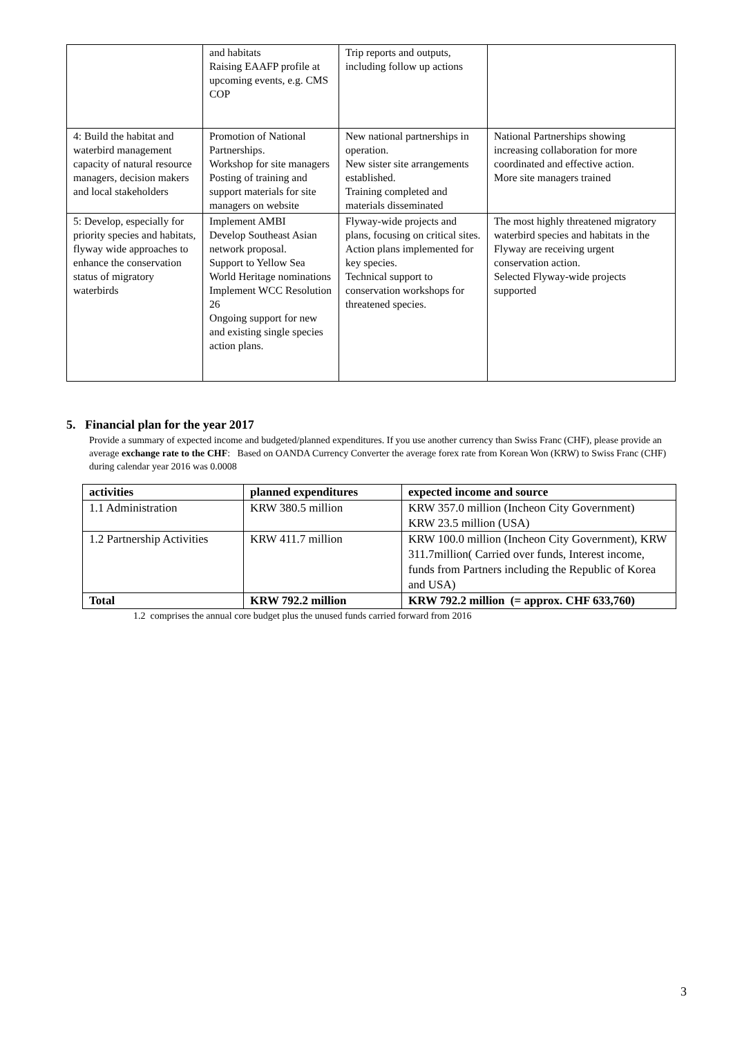| | and habitats Raising EAAFP profile at upcoming events, e.g. CMS COP | Trip reports and outputs, including follow up actions | |
| 4: Build the habitat and waterbird management capacity of natural resource managers, decision makers and local stakeholders | Promotion of National Partnerships. Workshop for site managers Posting of training and support materials for site managers on website | New national partnerships in operation. New sister site arrangements established. Training completed and materials disseminated | National Partnerships showing increasing collaboration for more coordinated and effective action. More site managers trained |
| 5: Develop, especially for priority species and habitats, flyway wide approaches to enhance the conservation status of migratory waterbirds | Implement AMBI Develop Southeast Asian network proposal. Support to Yellow Sea World Heritage nominations Implement WCC Resolution 26 Ongoing support for new and existing single species action plans. | Flyway-wide projects and plans, focusing on critical sites. Action plans implemented for key species. Technical support to conservation workshops for threatened species. | The most highly threatened migratory waterbird species and habitats in the Flyway are receiving urgent conservation action. Selected Flyway-wide projects supported |
5. Financial plan for the year 2017
Provide a summary of expected income and budgeted/planned expenditures. If you use another currency than Swiss Franc (CHF), please provide an average exchange rate to the CHF: Based on OANDA Currency Converter the average forex rate from Korean Won (KRW) to Swiss Franc (CHF) during calendar year 2016 was 0.0008
| activities | planned expenditures | expected income and source |
| --- | --- | --- |
| 1.1 Administration | KRW 380.5 million | KRW 357.0 million (Incheon City Government) KRW 23.5 million (USA) |
| 1.2 Partnership Activities | KRW 411.7 million | KRW 100.0 million (Incheon City Government), KRW 311.7million( Carried over funds, Interest income, funds from Partners including the Republic of Korea and USA) |
| Total | KRW 792.2 million | KRW 792.2 million (= approx. CHF 633,760) |
1.2 comprises the annual core budget plus the unused funds carried forward from 2016
3